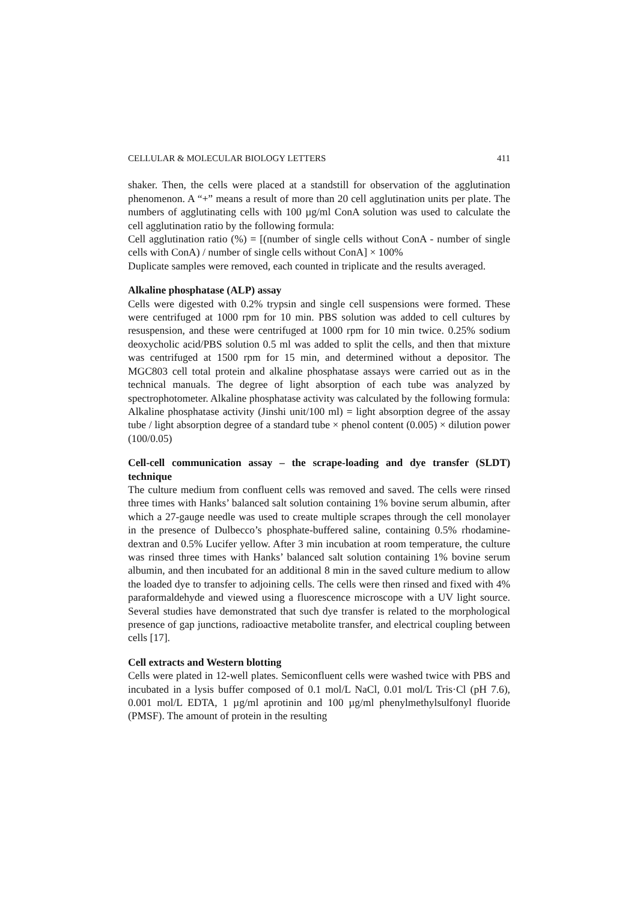CELLULAR & MOLECULAR BIOLOGY LETTERS 411
shaker. Then, the cells were placed at a standstill for observation of the agglutination phenomenon. A “+” means a result of more than 20 cell agglutination units per plate. The numbers of agglutinating cells with 100 µg/ml ConA solution was used to calculate the cell agglutination ratio by the following formula:
Cell agglutination ratio (%) = [(number of single cells without ConA - number of single cells with ConA) / number of single cells without ConA] × 100%
Duplicate samples were removed, each counted in triplicate and the results averaged.
Alkaline phosphatase (ALP) assay
Cells were digested with 0.2% trypsin and single cell suspensions were formed. These were centrifuged at 1000 rpm for 10 min. PBS solution was added to cell cultures by resuspension, and these were centrifuged at 1000 rpm for 10 min twice. 0.25% sodium deoxycholic acid/PBS solution 0.5 ml was added to split the cells, and then that mixture was centrifuged at 1500 rpm for 15 min, and determined without a depositor. The MGC803 cell total protein and alkaline phosphatase assays were carried out as in the technical manuals. The degree of light absorption of each tube was analyzed by spectrophotometer. Alkaline phosphatase activity was calculated by the following formula:
Alkaline phosphatase activity (Jinshi unit/100 ml) = light absorption degree of the assay tube / light absorption degree of a standard tube × phenol content (0.005) × dilution power (100/0.05)
Cell-cell communication assay – the scrape-loading and dye transfer (SLDT) technique
The culture medium from confluent cells was removed and saved. The cells were rinsed three times with Hanks’ balanced salt solution containing 1% bovine serum albumin, after which a 27-gauge needle was used to create multiple scrapes through the cell monolayer in the presence of Dulbecco’s phosphate-buffered saline, containing 0.5% rhodamine-dextran and 0.5% Lucifer yellow. After 3 min incubation at room temperature, the culture was rinsed three times with Hanks’ balanced salt solution containing 1% bovine serum albumin, and then incubated for an additional 8 min in the saved culture medium to allow the loaded dye to transfer to adjoining cells. The cells were then rinsed and fixed with 4% paraformaldehyde and viewed using a fluorescence microscope with a UV light source. Several studies have demonstrated that such dye transfer is related to the morphological presence of gap junctions, radioactive metabolite transfer, and electrical coupling between cells [17].
Cell extracts and Western blotting
Cells were plated in 12-well plates. Semiconfluent cells were washed twice with PBS and incubated in a lysis buffer composed of 0.1 mol/L NaCl, 0.01 mol/L Tris·Cl (pH 7.6), 0.001 mol/L EDTA, 1 µg/ml aprotinin and 100 µg/ml phenylmethylsulfonyl fluoride (PMSF). The amount of protein in the resulting